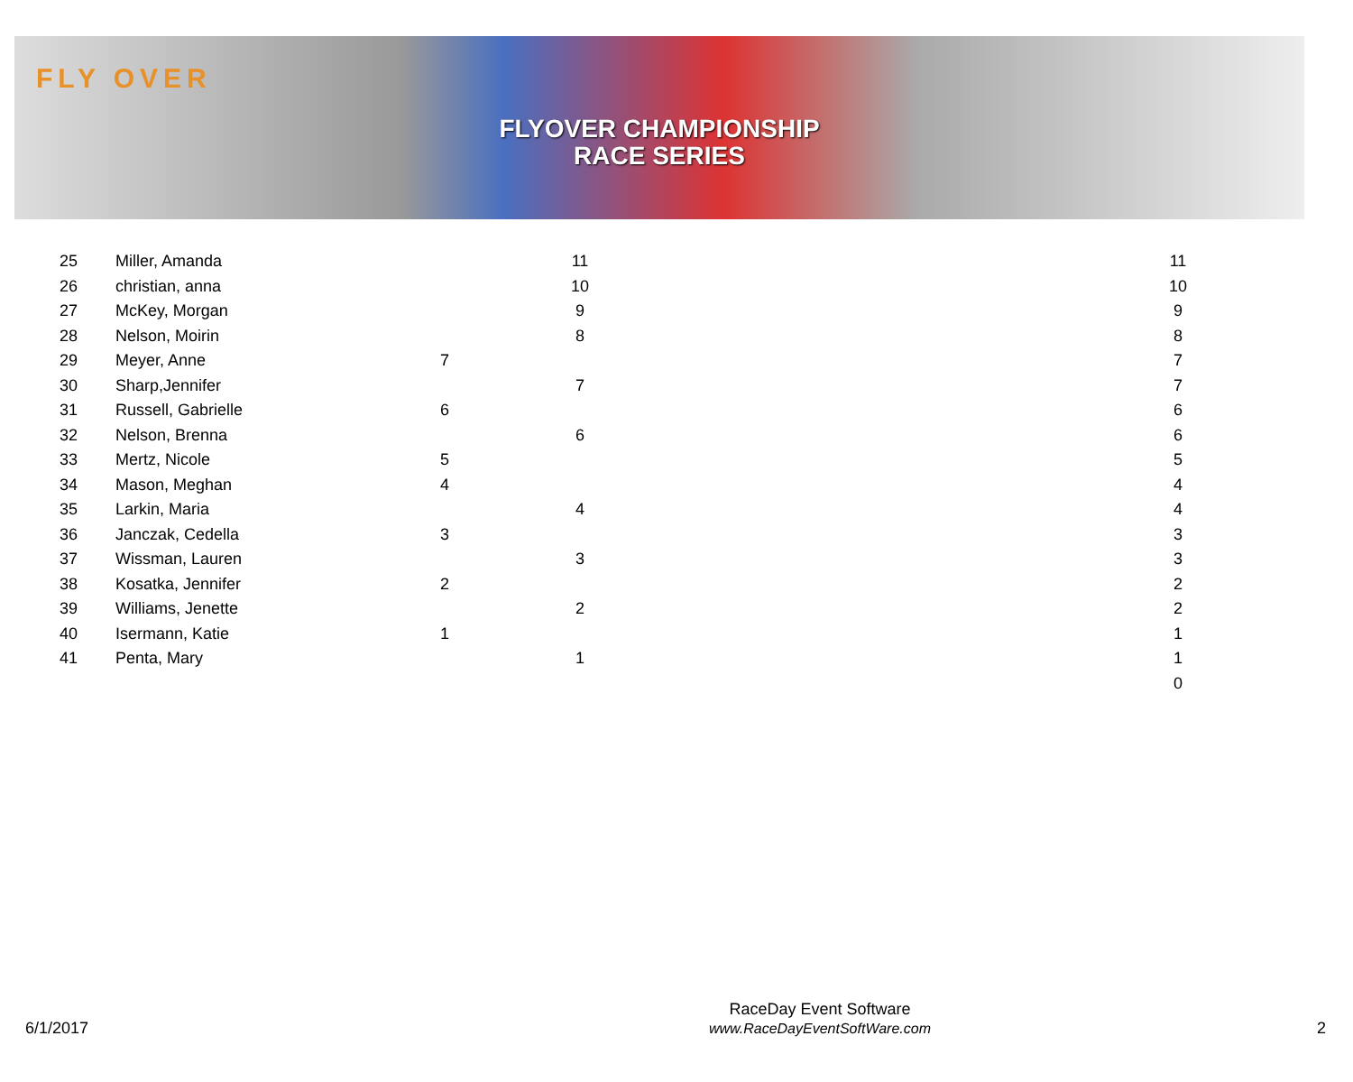FLY OVER
FLYOVER CHAMPIONSHIP
RACE SERIES
| 25 | Miller, Amanda | | 11 | | 11 |
| 26 | christian, anna | | 10 | | 10 |
| 27 | McKey, Morgan | | 9 | | 9 |
| 28 | Nelson, Moirin | | 8 | | 8 |
| 29 | Meyer, Anne | 7 | | | 7 |
| 30 | Sharp,Jennifer | | 7 | | 7 |
| 31 | Russell, Gabrielle | 6 | | | 6 |
| 32 | Nelson, Brenna | | 6 | | 6 |
| 33 | Mertz, Nicole | 5 | | | 5 |
| 34 | Mason, Meghan | 4 | | | 4 |
| 35 | Larkin, Maria | | 4 | | 4 |
| 36 | Janczak, Cedella | 3 | | | 3 |
| 37 | Wissman, Lauren | | 3 | | 3 |
| 38 | Kosatka, Jennifer | 2 | | | 2 |
| 39 | Williams, Jenette | | 2 | | 2 |
| 40 | Isermann, Katie | 1 | | | 1 |
| 41 | Penta, Mary | | 1 | | 1 |
| | | | | | 0 |
6/1/2017
RaceDay Event Software
www.RaceDayEventSoftWare.com
2